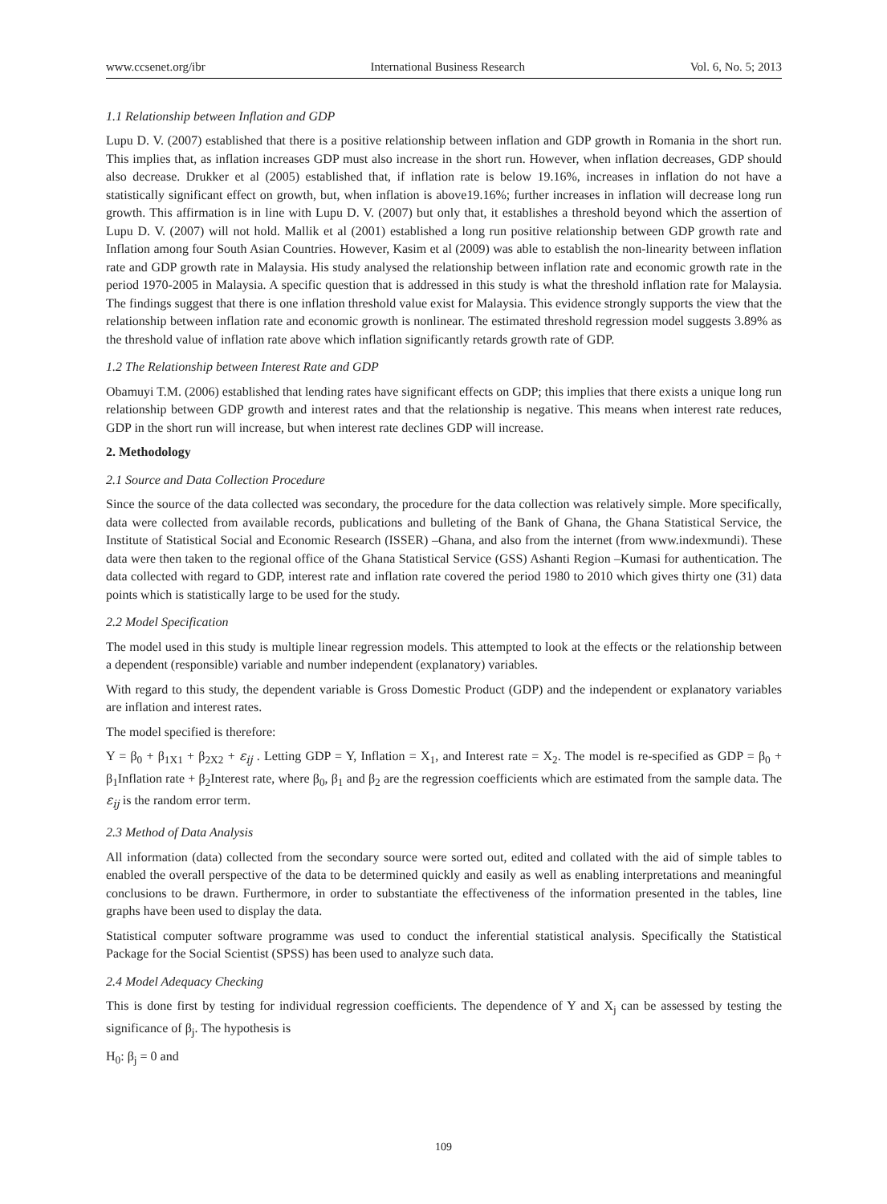www.ccsenet.org/ibr International Business Research Vol. 6, No. 5; 2013
1.1 Relationship between Inflation and GDP
Lupu D. V. (2007) established that there is a positive relationship between inflation and GDP growth in Romania in the short run. This implies that, as inflation increases GDP must also increase in the short run. However, when inflation decreases, GDP should also decrease. Drukker et al (2005) established that, if inflation rate is below 19.16%, increases in inflation do not have a statistically significant effect on growth, but, when inflation is above19.16%; further increases in inflation will decrease long run growth. This affirmation is in line with Lupu D. V. (2007) but only that, it establishes a threshold beyond which the assertion of Lupu D. V. (2007) will not hold. Mallik et al (2001) established a long run positive relationship between GDP growth rate and Inflation among four South Asian Countries. However, Kasim et al (2009) was able to establish the non-linearity between inflation rate and GDP growth rate in Malaysia. His study analysed the relationship between inflation rate and economic growth rate in the period 1970-2005 in Malaysia. A specific question that is addressed in this study is what the threshold inflation rate for Malaysia. The findings suggest that there is one inflation threshold value exist for Malaysia. This evidence strongly supports the view that the relationship between inflation rate and economic growth is nonlinear. The estimated threshold regression model suggests 3.89% as the threshold value of inflation rate above which inflation significantly retards growth rate of GDP.
1.2 The Relationship between Interest Rate and GDP
Obamuyi T.M. (2006) established that lending rates have significant effects on GDP; this implies that there exists a unique long run relationship between GDP growth and interest rates and that the relationship is negative. This means when interest rate reduces, GDP in the short run will increase, but when interest rate declines GDP will increase.
2. Methodology
2.1 Source and Data Collection Procedure
Since the source of the data collected was secondary, the procedure for the data collection was relatively simple. More specifically, data were collected from available records, publications and bulleting of the Bank of Ghana, the Ghana Statistical Service, the Institute of Statistical Social and Economic Research (ISSER) –Ghana, and also from the internet (from www.indexmundi). These data were then taken to the regional office of the Ghana Statistical Service (GSS) Ashanti Region –Kumasi for authentication. The data collected with regard to GDP, interest rate and inflation rate covered the period 1980 to 2010 which gives thirty one (31) data points which is statistically large to be used for the study.
2.2 Model Specification
The model used in this study is multiple linear regression models. This attempted to look at the effects or the relationship between a dependent (responsible) variable and number independent (explanatory) variables.
With regard to this study, the dependent variable is Gross Domestic Product (GDP) and the independent or explanatory variables are inflation and interest rates.
The model specified is therefore:
Y = β<sub>0</sub> + β<sub>1X1</sub> + β<sub>2X2</sub> + ε<sub>ij</sub> . Letting GDP = Y, Inflation = X<sub>1</sub>, and Interest rate = X<sub>2</sub>. The model is re-specified as GDP = β<sub>0</sub> + β<sub>1</sub>Inflation rate + β<sub>2</sub>Interest rate, where β<sub>0</sub>, β<sub>1</sub> and β<sub>2</sub> are the regression coefficients which are estimated from the sample data. The ε<sub>ij</sub> is the random error term.
2.3 Method of Data Analysis
All information (data) collected from the secondary source were sorted out, edited and collated with the aid of simple tables to enabled the overall perspective of the data to be determined quickly and easily as well as enabling interpretations and meaningful conclusions to be drawn. Furthermore, in order to substantiate the effectiveness of the information presented in the tables, line graphs have been used to display the data.
Statistical computer software programme was used to conduct the inferential statistical analysis. Specifically the Statistical Package for the Social Scientist (SPSS) has been used to analyze such data.
2.4 Model Adequacy Checking
This is done first by testing for individual regression coefficients. The dependence of Y and X<sub>j</sub> can be assessed by testing the significance of β<sub>j</sub>. The hypothesis is
H<sub>0</sub>: β<sub>j</sub> = 0 and
109